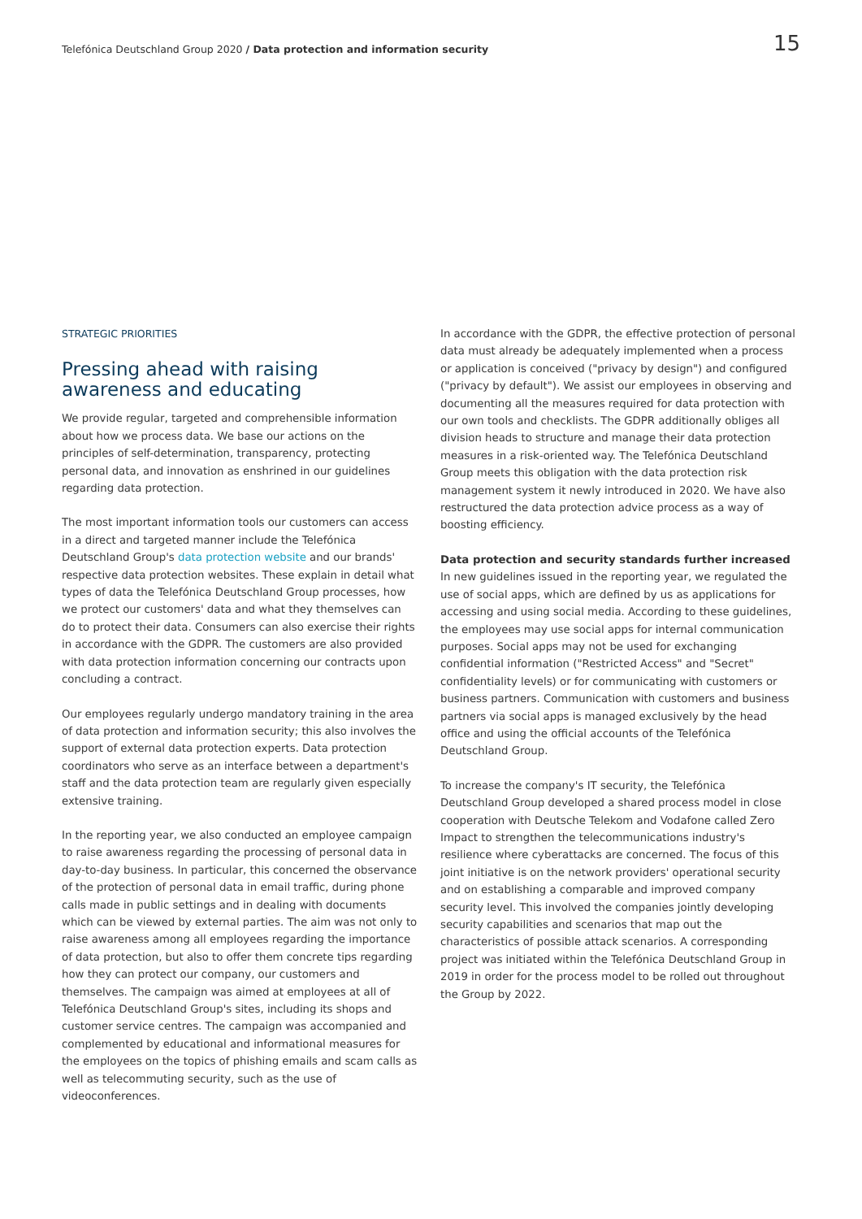Telefónica Deutschland Group 2020 / Data protection and information security 15
STRATEGIC PRIORITIES
Pressing ahead with raising awareness and educating
We provide regular, targeted and comprehensible information about how we process data. We base our actions on the principles of self-determination, transparency, protecting personal data, and innovation as enshrined in our guidelines regarding data protection.
The most important information tools our customers can access in a direct and targeted manner include the Telefónica Deutschland Group's data protection website and our brands' respective data protection websites. These explain in detail what types of data the Telefónica Deutschland Group processes, how we protect our customers' data and what they themselves can do to protect their data. Consumers can also exercise their rights in accordance with the GDPR. The customers are also provided with data protection information concerning our contracts upon concluding a contract.
Our employees regularly undergo mandatory training in the area of data protection and information security; this also involves the support of external data protection experts. Data protection coordinators who serve as an interface between a department's staff and the data protection team are regularly given especially extensive training.
In the reporting year, we also conducted an employee campaign to raise awareness regarding the processing of personal data in day-to-day business. In particular, this concerned the observance of the protection of personal data in email traffic, during phone calls made in public settings and in dealing with documents which can be viewed by external parties. The aim was not only to raise awareness among all employees regarding the importance of data protection, but also to offer them concrete tips regarding how they can protect our company, our customers and themselves. The campaign was aimed at employees at all of Telefónica Deutschland Group's sites, including its shops and customer service centres. The campaign was accompanied and complemented by educational and informational measures for the employees on the topics of phishing emails and scam calls as well as telecommuting security, such as the use of videoconferences.
In accordance with the GDPR, the effective protection of personal data must already be adequately implemented when a process or application is conceived ("privacy by design") and configured ("privacy by default"). We assist our employees in observing and documenting all the measures required for data protection with our own tools and checklists. The GDPR additionally obliges all division heads to structure and manage their data protection measures in a risk-oriented way. The Telefónica Deutschland Group meets this obligation with the data protection risk management system it newly introduced in 2020. We have also restructured the data protection advice process as a way of boosting efficiency.
Data protection and security standards further increased
In new guidelines issued in the reporting year, we regulated the use of social apps, which are defined by us as applications for accessing and using social media. According to these guidelines, the employees may use social apps for internal communication purposes. Social apps may not be used for exchanging confidential information ("Restricted Access" and "Secret" confidentiality levels) or for communicating with customers or business partners. Communication with customers and business partners via social apps is managed exclusively by the head office and using the official accounts of the Telefónica Deutschland Group.
To increase the company's IT security, the Telefónica Deutschland Group developed a shared process model in close cooperation with Deutsche Telekom and Vodafone called Zero Impact to strengthen the telecommunications industry's resilience where cyberattacks are concerned. The focus of this joint initiative is on the network providers' operational security and on establishing a comparable and improved company security level. This involved the companies jointly developing security capabilities and scenarios that map out the characteristics of possible attack scenarios. A corresponding project was initiated within the Telefónica Deutschland Group in 2019 in order for the process model to be rolled out throughout the Group by 2022.